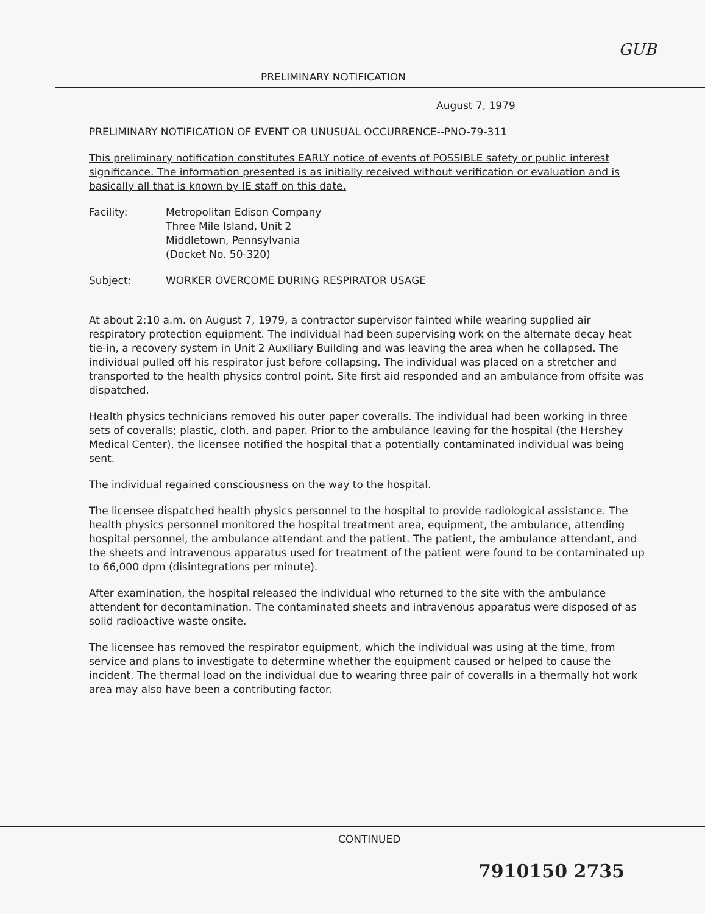GUB
PRELIMINARY NOTIFICATION
August 7, 1979
PRELIMINARY NOTIFICATION OF EVENT OR UNUSUAL OCCURRENCE--PNO-79-311
This preliminary notification constitutes EARLY notice of events of POSSIBLE safety or public interest significance. The information presented is as initially received without verification or evaluation and is basically all that is known by IE staff on this date.
| Facility: | Metropolitan Edison Company Three Mile Island, Unit 2 Middletown, Pennsylvania (Docket No. 50-320) |
| Subject: | WORKER OVERCOME DURING RESPIRATOR USAGE |
At about 2:10 a.m. on August 7, 1979, a contractor supervisor fainted while wearing supplied air respiratory protection equipment. The individual had been supervising work on the alternate decay heat tie-in, a recovery system in Unit 2 Auxiliary Building and was leaving the area when he collapsed. The individual pulled off his respirator just before collapsing. The individual was placed on a stretcher and transported to the health physics control point. Site first aid responded and an ambulance from offsite was dispatched.
Health physics technicians removed his outer paper coveralls. The individual had been working in three sets of coveralls; plastic, cloth, and paper. Prior to the ambulance leaving for the hospital (the Hershey Medical Center), the licensee notified the hospital that a potentially contaminated individual was being sent.
The individual regained consciousness on the way to the hospital.
The licensee dispatched health physics personnel to the hospital to provide radiological assistance. The health physics personnel monitored the hospital treatment area, equipment, the ambulance, attending hospital personnel, the ambulance attendant and the patient. The patient, the ambulance attendant, and the sheets and intravenous apparatus used for treatment of the patient were found to be contaminated up to 66,000 dpm (disintegrations per minute).
After examination, the hospital released the individual who returned to the site with the ambulance attendent for decontamination. The contaminated sheets and intravenous apparatus were disposed of as solid radioactive waste onsite.
The licensee has removed the respirator equipment, which the individual was using at the time, from service and plans to investigate to determine whether the equipment caused or helped to cause the incident. The thermal load on the individual due to wearing three pair of coveralls in a thermally hot work area may also have been a contributing factor.
CONTINUED
7910150 2735